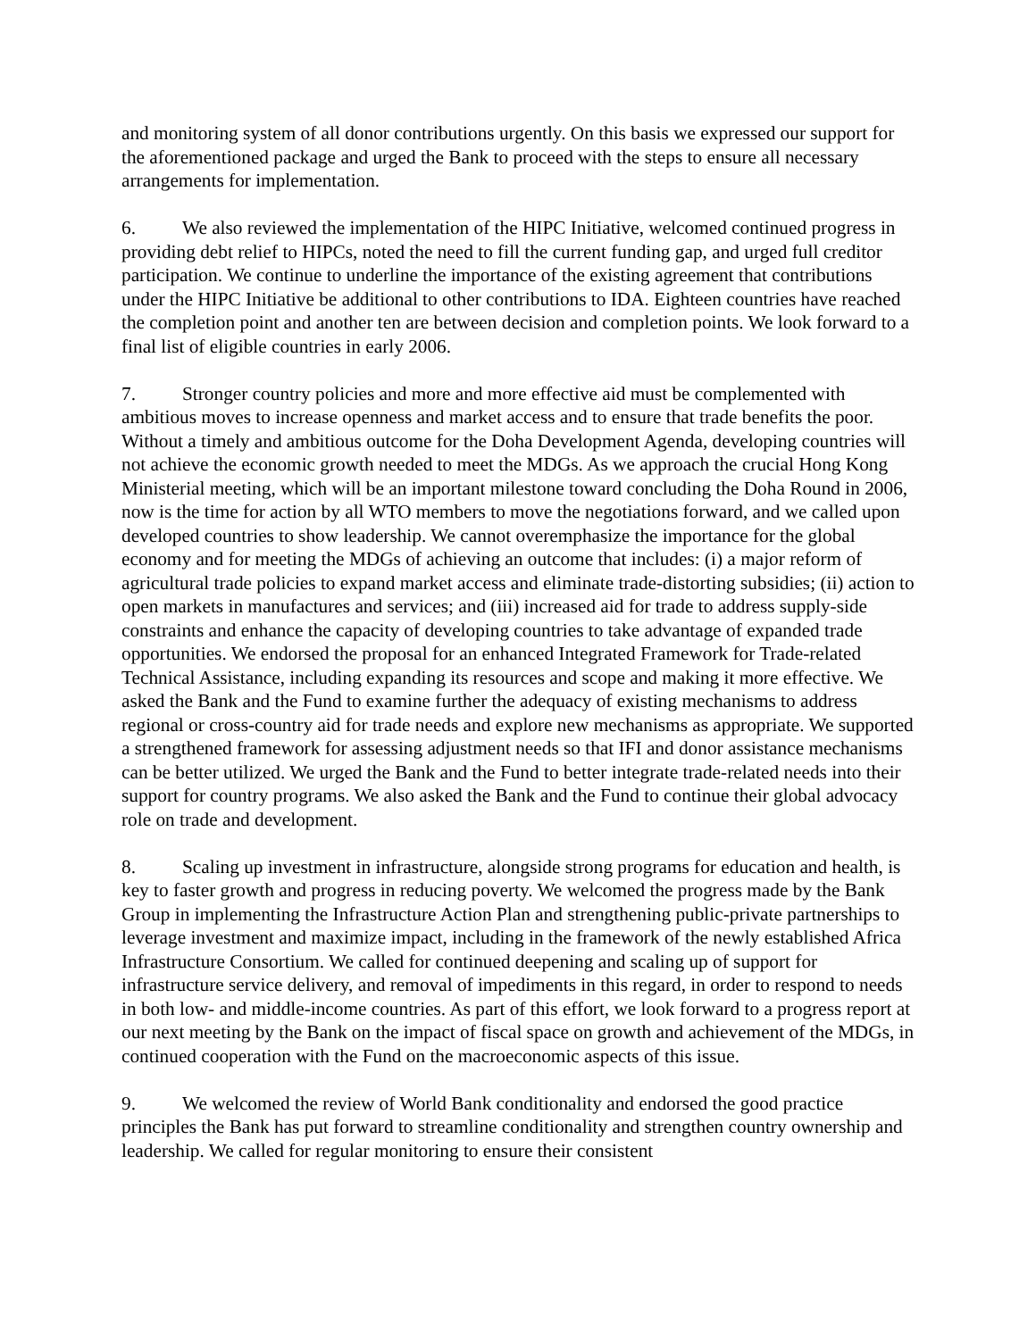and monitoring system of all donor contributions urgently. On this basis we expressed our support for the aforementioned package and urged the Bank to proceed with the steps to ensure all necessary arrangements for implementation.
6. We also reviewed the implementation of the HIPC Initiative, welcomed continued progress in providing debt relief to HIPCs, noted the need to fill the current funding gap, and urged full creditor participation. We continue to underline the importance of the existing agreement that contributions under the HIPC Initiative be additional to other contributions to IDA. Eighteen countries have reached the completion point and another ten are between decision and completion points. We look forward to a final list of eligible countries in early 2006.
7. Stronger country policies and more and more effective aid must be complemented with ambitious moves to increase openness and market access and to ensure that trade benefits the poor. Without a timely and ambitious outcome for the Doha Development Agenda, developing countries will not achieve the economic growth needed to meet the MDGs. As we approach the crucial Hong Kong Ministerial meeting, which will be an important milestone toward concluding the Doha Round in 2006, now is the time for action by all WTO members to move the negotiations forward, and we called upon developed countries to show leadership. We cannot overemphasize the importance for the global economy and for meeting the MDGs of achieving an outcome that includes: (i) a major reform of agricultural trade policies to expand market access and eliminate trade-distorting subsidies; (ii) action to open markets in manufactures and services; and (iii) increased aid for trade to address supply-side constraints and enhance the capacity of developing countries to take advantage of expanded trade opportunities. We endorsed the proposal for an enhanced Integrated Framework for Trade-related Technical Assistance, including expanding its resources and scope and making it more effective. We asked the Bank and the Fund to examine further the adequacy of existing mechanisms to address regional or cross-country aid for trade needs and explore new mechanisms as appropriate. We supported a strengthened framework for assessing adjustment needs so that IFI and donor assistance mechanisms can be better utilized. We urged the Bank and the Fund to better integrate trade-related needs into their support for country programs. We also asked the Bank and the Fund to continue their global advocacy role on trade and development.
8. Scaling up investment in infrastructure, alongside strong programs for education and health, is key to faster growth and progress in reducing poverty. We welcomed the progress made by the Bank Group in implementing the Infrastructure Action Plan and strengthening public-private partnerships to leverage investment and maximize impact, including in the framework of the newly established Africa Infrastructure Consortium. We called for continued deepening and scaling up of support for infrastructure service delivery, and removal of impediments in this regard, in order to respond to needs in both low- and middle-income countries. As part of this effort, we look forward to a progress report at our next meeting by the Bank on the impact of fiscal space on growth and achievement of the MDGs, in continued cooperation with the Fund on the macroeconomic aspects of this issue.
9. We welcomed the review of World Bank conditionality and endorsed the good practice principles the Bank has put forward to streamline conditionality and strengthen country ownership and leadership. We called for regular monitoring to ensure their consistent